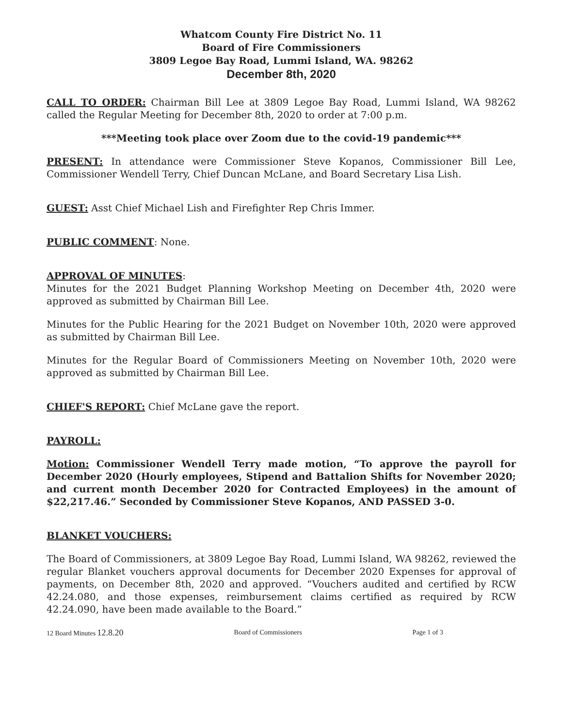Whatcom County Fire District No. 11
Board of Fire Commissioners
3809 Legoe Bay Road, Lummi Island, WA. 98262
December 8th, 2020
CALL TO ORDER: Chairman Bill Lee at 3809 Legoe Bay Road, Lummi Island, WA 98262 called the Regular Meeting for December 8th, 2020 to order at 7:00 p.m.
***Meeting took place over Zoom due to the covid-19 pandemic***
PRESENT: In attendance were Commissioner Steve Kopanos, Commissioner Bill Lee, Commissioner Wendell Terry, Chief Duncan McLane, and Board Secretary Lisa Lish.
GUEST: Asst Chief Michael Lish and Firefighter Rep Chris Immer.
PUBLIC COMMENT: None.
APPROVAL OF MINUTES:
Minutes for the 2021 Budget Planning Workshop Meeting on December 4th, 2020 were approved as submitted by Chairman Bill Lee.
Minutes for the Public Hearing for the 2021 Budget on November 10th, 2020 were approved as submitted by Chairman Bill Lee.
Minutes for the Regular Board of Commissioners Meeting on November 10th, 2020 were approved as submitted by Chairman Bill Lee.
CHIEF'S REPORT: Chief McLane gave the report.
PAYROLL:
Motion: Commissioner Wendell Terry made motion, “To approve the payroll for December 2020 (Hourly employees, Stipend and Battalion Shifts for November 2020; and current month December 2020 for Contracted Employees) in the amount of $22,217.46.” Seconded by Commissioner Steve Kopanos, AND PASSED 3-0.
BLANKET VOUCHERS:
The Board of Commissioners, at 3809 Legoe Bay Road, Lummi Island, WA 98262, reviewed the regular Blanket vouchers approval documents for December 2020 Expenses for approval of payments, on December 8th, 2020 and approved. “Vouchers audited and certified by RCW 42.24.080, and those expenses, reimbursement claims certified as required by RCW 42.24.090, have been made available to the Board.”
12 Board Minutes 12.8.20 Board of Commissioners Page 1 of 3